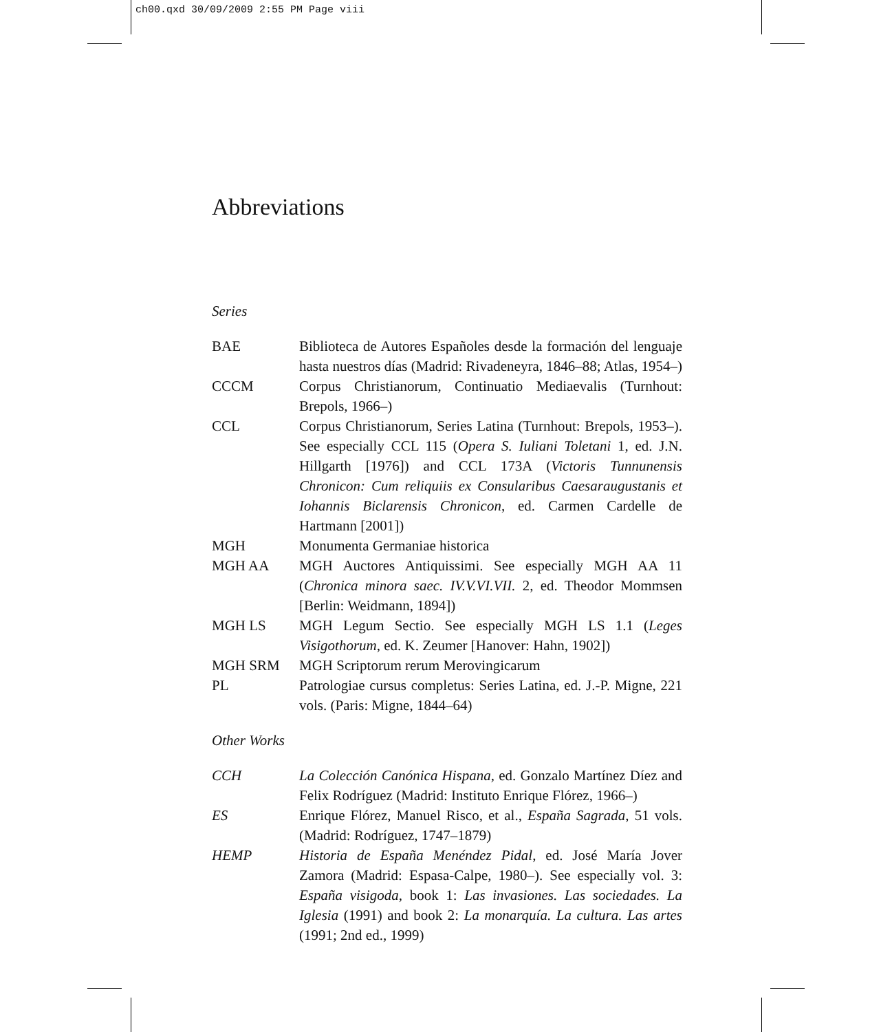ch00.qxd 30/09/2009 2:55 PM Page viii
Abbreviations
Series
| BAE | Biblioteca de Autores Españoles desde la formación del lenguaje hasta nuestros días (Madrid: Rivadeneyra, 1846–88; Atlas, 1954–) |
| CCCM | Corpus Christianorum, Continuatio Mediaevalis (Turnhout: Brepols, 1966–) |
| CCL | Corpus Christianorum, Series Latina (Turnhout: Brepols, 1953–). See especially CCL 115 ( Opera S. Iuliani Toletani 1, ed. J.N. Hillgarth [1976]) and CCL 173A ( Victoris Tunnunensis Chronicon: Cum reliquiis ex Consularibus Caesaraugustanis et Iohannis Biclarensis Chronicon , ed. Carmen Cardelle de Hartmann [2001]) |
| MGH | Monumenta Germaniae historica |
| MGH AA | MGH Auctores Antiquissimi. See especially MGH AA 11 ( Chronica minora saec. IV.V.VI.VII. 2, ed. Theodor Mommsen [Berlin: Weidmann, 1894]) |
| MGH LS | MGH Legum Sectio. See especially MGH LS 1.1 ( Leges Visigothorum , ed. K. Zeumer [Hanover: Hahn, 1902]) |
| MGH SRM | MGH Scriptorum rerum Merovingicarum |
| PL | Patrologiae cursus completus: Series Latina, ed. J.-P. Migne, 221 vols. (Paris: Migne, 1844–64) |
Other Works
| CCH | La Colección Canónica Hispana, ed. Gonzalo Martínez Díez and Felix Rodríguez (Madrid: Instituto Enrique Flórez, 1966–) |
| ES | Enrique Flórez, Manuel Risco, et al., España Sagrada , 51 vols. (Madrid: Rodríguez, 1747–1879) |
| HEMP | Historia de España Menéndez Pidal , ed. José María Jover Zamora (Madrid: Espasa-Calpe, 1980–). See especially vol. 3: España visigoda , book 1: Las invasiones. Las sociedades. La Iglesia (1991) and book 2: La monarquía. La cultura. Las artes (1991; 2nd ed., 1999) |